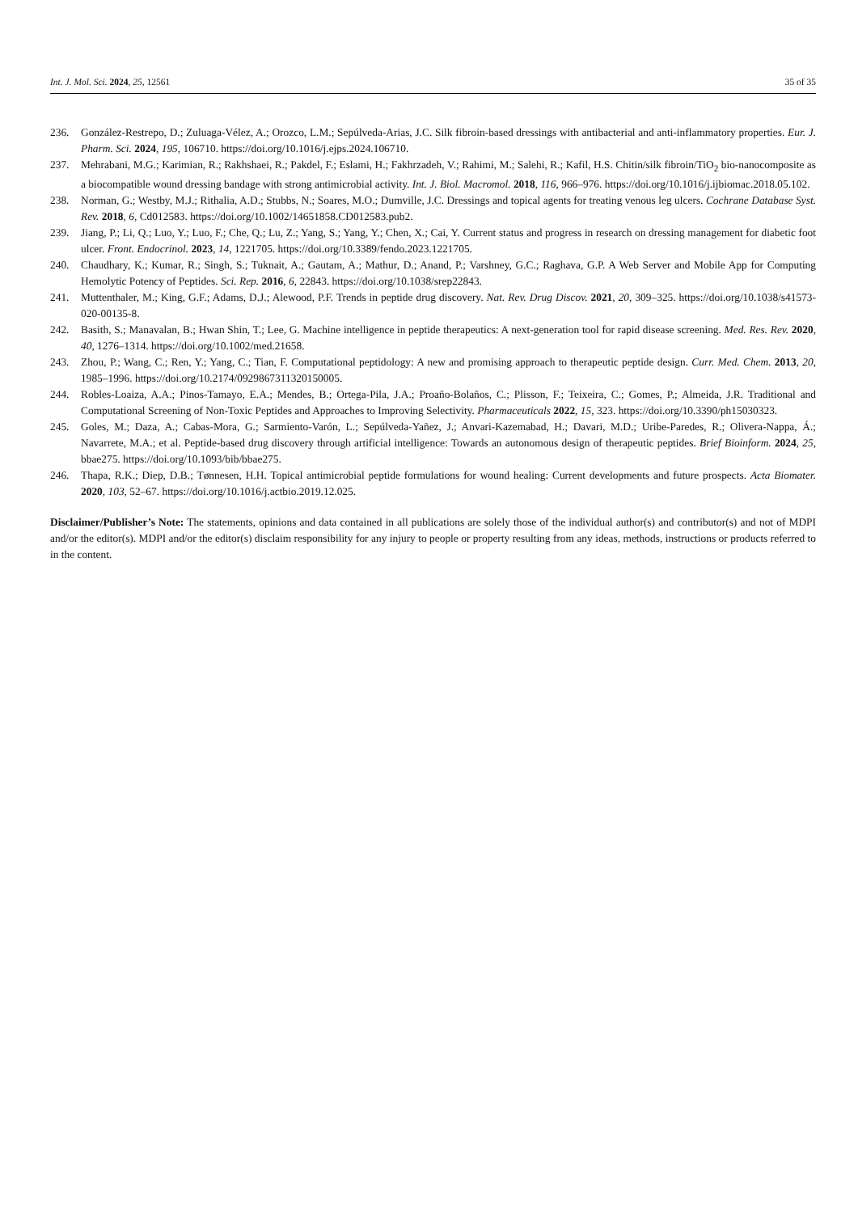Int. J. Mol. Sci. 2024, 25, 12561 35 of 35
236. González-Restrepo, D.; Zuluaga-Vélez, A.; Orozco, L.M.; Sepúlveda-Arias, J.C. Silk fibroin-based dressings with antibacterial and anti-inflammatory properties. Eur. J. Pharm. Sci. 2024, 195, 106710. https://doi.org/10.1016/j.ejps.2024.106710.
237. Mehrabani, M.G.; Karimian, R.; Rakhshaei, R.; Pakdel, F.; Eslami, H.; Fakhrzadeh, V.; Rahimi, M.; Salehi, R.; Kafil, H.S. Chitin/silk fibroin/TiO<sub>2</sub> bio-nanocomposite as a biocompatible wound dressing bandage with strong antimicrobial activity. Int. J. Biol. Macromol. 2018, 116, 966–976. https://doi.org/10.1016/j.ijbiomac.2018.05.102.
238. Norman, G.; Westby, M.J.; Rithalia, A.D.; Stubbs, N.; Soares, M.O.; Dumville, J.C. Dressings and topical agents for treating venous leg ulcers. Cochrane Database Syst. Rev. 2018, 6, Cd012583. https://doi.org/10.1002/14651858.CD012583.pub2.
239. Jiang, P.; Li, Q.; Luo, Y.; Luo, F.; Che, Q.; Lu, Z.; Yang, S.; Yang, Y.; Chen, X.; Cai, Y. Current status and progress in research on dressing management for diabetic foot ulcer. Front. Endocrinol. 2023, 14, 1221705. https://doi.org/10.3389/fendo.2023.1221705.
240. Chaudhary, K.; Kumar, R.; Singh, S.; Tuknait, A.; Gautam, A.; Mathur, D.; Anand, P.; Varshney, G.C.; Raghava, G.P. A Web Server and Mobile App for Computing Hemolytic Potency of Peptides. Sci. Rep. 2016, 6, 22843. https://doi.org/10.1038/srep22843.
241. Muttenthaler, M.; King, G.F.; Adams, D.J.; Alewood, P.F. Trends in peptide drug discovery. Nat. Rev. Drug Discov. 2021, 20, 309–325. https://doi.org/10.1038/s41573-020-00135-8.
242. Basith, S.; Manavalan, B.; Hwan Shin, T.; Lee, G. Machine intelligence in peptide therapeutics: A next-generation tool for rapid disease screening. Med. Res. Rev. 2020, 40, 1276–1314. https://doi.org/10.1002/med.21658.
243. Zhou, P.; Wang, C.; Ren, Y.; Yang, C.; Tian, F. Computational peptidology: A new and promising approach to therapeutic peptide design. Curr. Med. Chem. 2013, 20, 1985–1996. https://doi.org/10.2174/0929867311320150005.
244. Robles-Loaiza, A.A.; Pinos-Tamayo, E.A.; Mendes, B.; Ortega-Pila, J.A.; Proaño-Bolaños, C.; Plisson, F.; Teixeira, C.; Gomes, P.; Almeida, J.R. Traditional and Computational Screening of Non-Toxic Peptides and Approaches to Improving Selectivity. Pharmaceuticals 2022, 15, 323. https://doi.org/10.3390/ph15030323.
245. Goles, M.; Daza, A.; Cabas-Mora, G.; Sarmiento-Varón, L.; Sepúlveda-Yañez, J.; Anvari-Kazemabad, H.; Davari, M.D.; Uribe-Paredes, R.; Olivera-Nappa, Á.; Navarrete, M.A.; et al. Peptide-based drug discovery through artificial intelligence: Towards an autonomous design of therapeutic peptides. Brief Bioinform. 2024, 25, bbae275. https://doi.org/10.1093/bib/bbae275.
246. Thapa, R.K.; Diep, D.B.; Tønnesen, H.H. Topical antimicrobial peptide formulations for wound healing: Current developments and future prospects. Acta Biomater. 2020, 103, 52–67. https://doi.org/10.1016/j.actbio.2019.12.025.
Disclaimer/Publisher’s Note: The statements, opinions and data contained in all publications are solely those of the individual author(s) and contributor(s) and not of MDPI and/or the editor(s). MDPI and/or the editor(s) disclaim responsibility for any injury to people or property resulting from any ideas, methods, instructions or products referred to in the content.